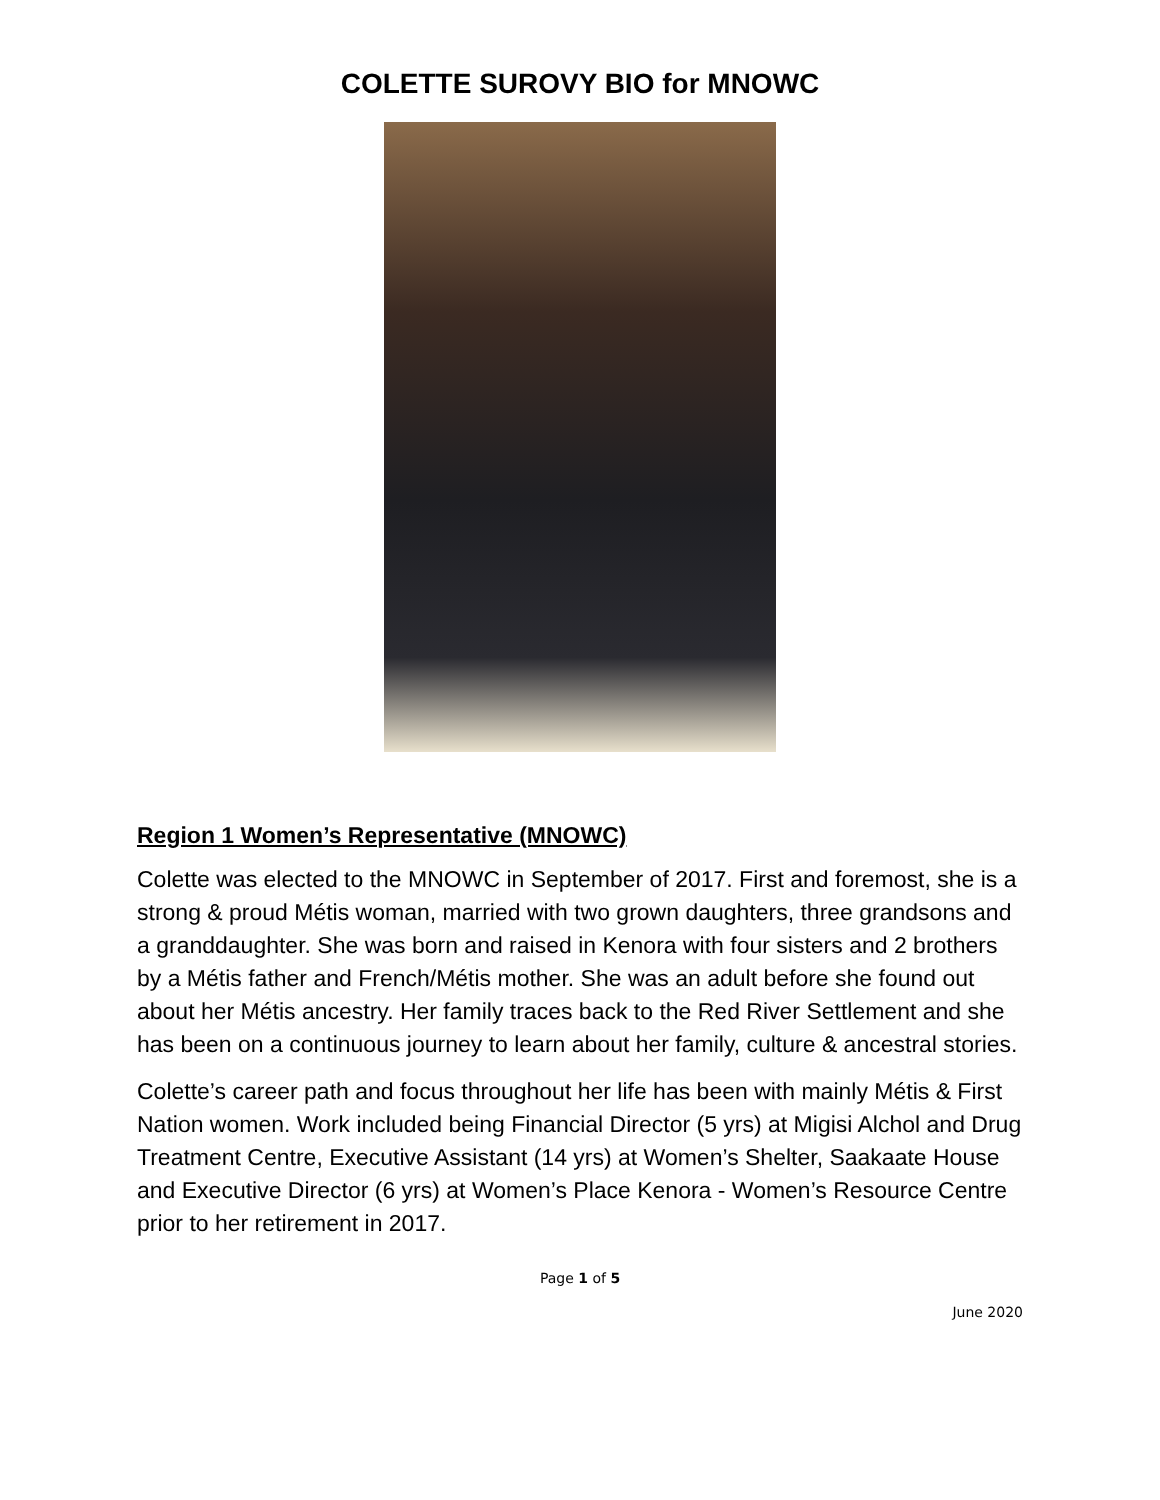COLETTE SUROVY BIO for MNOWC
Region 1 Women’s Representative (MNOWC)
Colette was elected to the MNOWC in September of 2017. First and foremost, she is a strong & proud Métis woman, married with two grown daughters, three grandsons and a granddaughter. She was born and raised in Kenora with four sisters and 2 brothers by a Métis father and French/Métis mother. She was an adult before she found out about her Métis ancestry. Her family traces back to the Red River Settlement and she has been on a continuous journey to learn about her family, culture & ancestral stories.
Colette’s career path and focus throughout her life has been with mainly Métis & First Nation women. Work included being Financial Director (5 yrs) at Migisi Alchol and Drug Treatment Centre, Executive Assistant (14 yrs) at Women’s Shelter, Saakaate House and Executive Director (6 yrs) at Women’s Place Kenora - Women’s Resource Centre prior to her retirement in 2017.
Page 1 of 5
June 2020